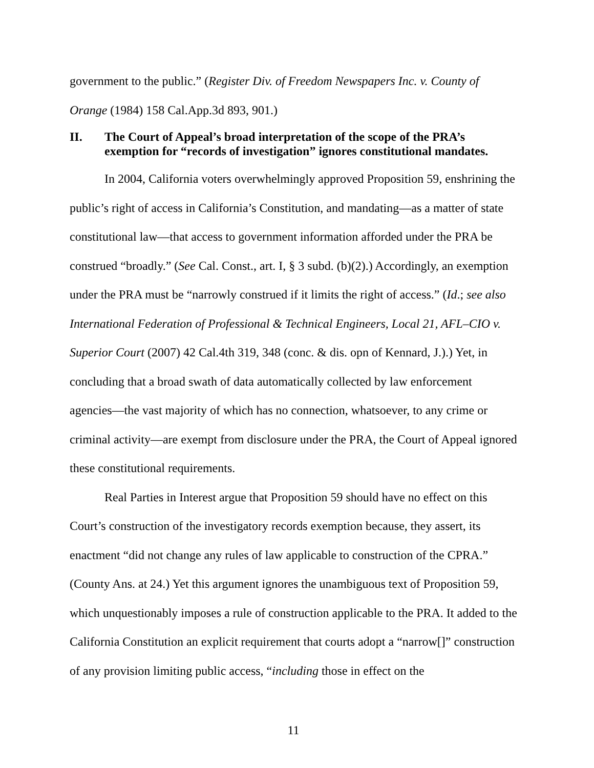government to the public.” (Register Div. of Freedom Newspapers Inc. v. County of Orange (1984) 158 Cal.App.3d 893, 901.)
II. The Court of Appeal’s broad interpretation of the scope of the PRA’s exemption for “records of investigation” ignores constitutional mandates.
In 2004, California voters overwhelmingly approved Proposition 59, enshrining the public’s right of access in California’s Constitution, and mandating—as a matter of state constitutional law—that access to government information afforded under the PRA be construed “broadly.” (See Cal. Const., art. I, § 3 subd. (b)(2).) Accordingly, an exemption under the PRA must be “narrowly construed if it limits the right of access.” (Id.; see also International Federation of Professional & Technical Engineers, Local 21, AFL–CIO v. Superior Court (2007) 42 Cal.4th 319, 348 (conc. & dis. opn of Kennard, J.).) Yet, in concluding that a broad swath of data automatically collected by law enforcement agencies—the vast majority of which has no connection, whatsoever, to any crime or criminal activity—are exempt from disclosure under the PRA, the Court of Appeal ignored these constitutional requirements.
Real Parties in Interest argue that Proposition 59 should have no effect on this Court’s construction of the investigatory records exemption because, they assert, its enactment “did not change any rules of law applicable to construction of the CPRA.” (County Ans. at 24.) Yet this argument ignores the unambiguous text of Proposition 59, which unquestionably imposes a rule of construction applicable to the PRA. It added to the California Constitution an explicit requirement that courts adopt a “narrow[]” construction of any provision limiting public access, “including those in effect on the
11